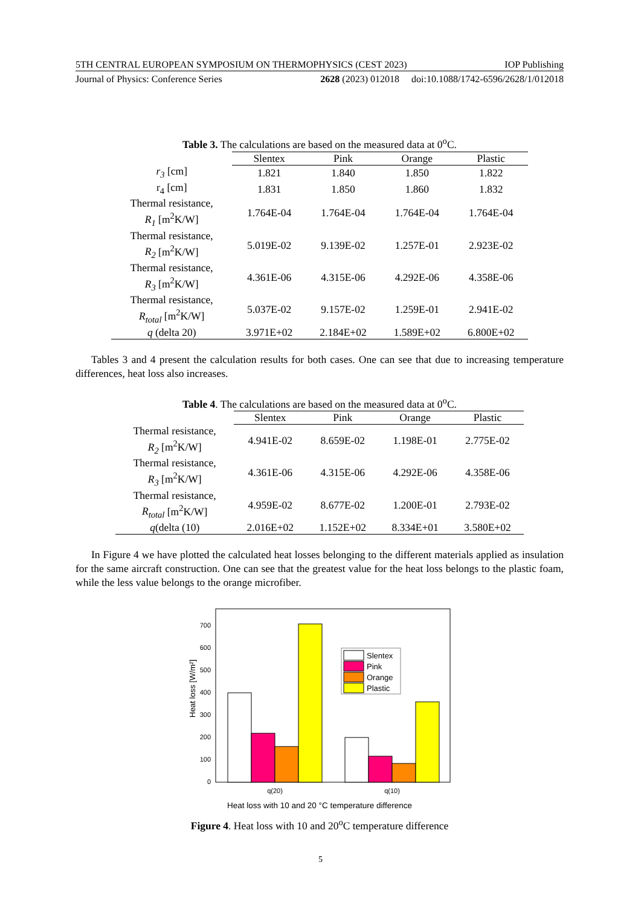5TH CENTRAL EUROPEAN SYMPOSIUM ON THERMOPHYSICS (CEST 2023) IOP Publishing
Journal of Physics: Conference Series 2628 (2023) 012018 doi:10.1088/1742-6596/2628/1/012018
Table 3. The calculations are based on the measured data at 0<sup>o</sup>C.
| | Slentex | Pink | Orange | Plastic |
| --- | --- | --- | --- | --- |
| r<sub>3</sub> [cm] | 1.821 | 1.840 | 1.850 | 1.822 |
| r<sub>4</sub> [cm] | 1.831 | 1.850 | 1.860 | 1.832 |
| Thermal resistance, R<sub>1</sub> [m<sup>2</sup>K/W] | 1.764E-04 | 1.764E-04 | 1.764E-04 | 1.764E-04 |
| Thermal resistance, R<sub>2</sub> [m<sup>2</sup>K/W] | 5.019E-02 | 9.139E-02 | 1.257E-01 | 2.923E-02 |
| Thermal resistance, R<sub>3</sub> [m<sup>2</sup>K/W] | 4.361E-06 | 4.315E-06 | 4.292E-06 | 4.358E-06 |
| Thermal resistance, R<sub>total</sub> [m<sup>2</sup>K/W] | 5.037E-02 | 9.157E-02 | 1.259E-01 | 2.941E-02 |
| q (delta 20) | 3.971E+02 | 2.184E+02 | 1.589E+02 | 6.800E+02 |
Tables 3 and 4 present the calculation results for both cases. One can see that due to increasing temperature differences, heat loss also increases.
Table 4. The calculations are based on the measured data at 0<sup>o</sup>C.
| | Slentex | Pink | Orange | Plastic |
| --- | --- | --- | --- | --- |
| Thermal resistance, R<sub>2</sub> [m<sup>2</sup>K/W] | 4.941E-02 | 8.659E-02 | 1.198E-01 | 2.775E-02 |
| Thermal resistance, R<sub>3</sub> [m<sup>2</sup>K/W] | 4.361E-06 | 4.315E-06 | 4.292E-06 | 4.358E-06 |
| Thermal resistance, R<sub>total</sub> [m<sup>2</sup>K/W] | 4.959E-02 | 8.677E-02 | 1.200E-01 | 2.793E-02 |
| q (delta (10) | 2.016E+02 | 1.152E+02 | 8.334E+01 | 3.580E+02 |
In Figure 4 we have plotted the calculated heat losses belonging to the different materials applied as insulation for the same aircraft construction. One can see that the greatest value for the heat loss belongs to the plastic foam, while the less value belongs to the orange microfiber.
0
100
200
300
400
500
600
700
Heat loss [W/m²]
Slentex
Pink
Orange
Plastic
q(20)
q(10)
Heat loss with 10 and 20 °C temperature difference
Figure 4. Heat loss with 10 and 20<sup>o</sup>C temperature difference
5